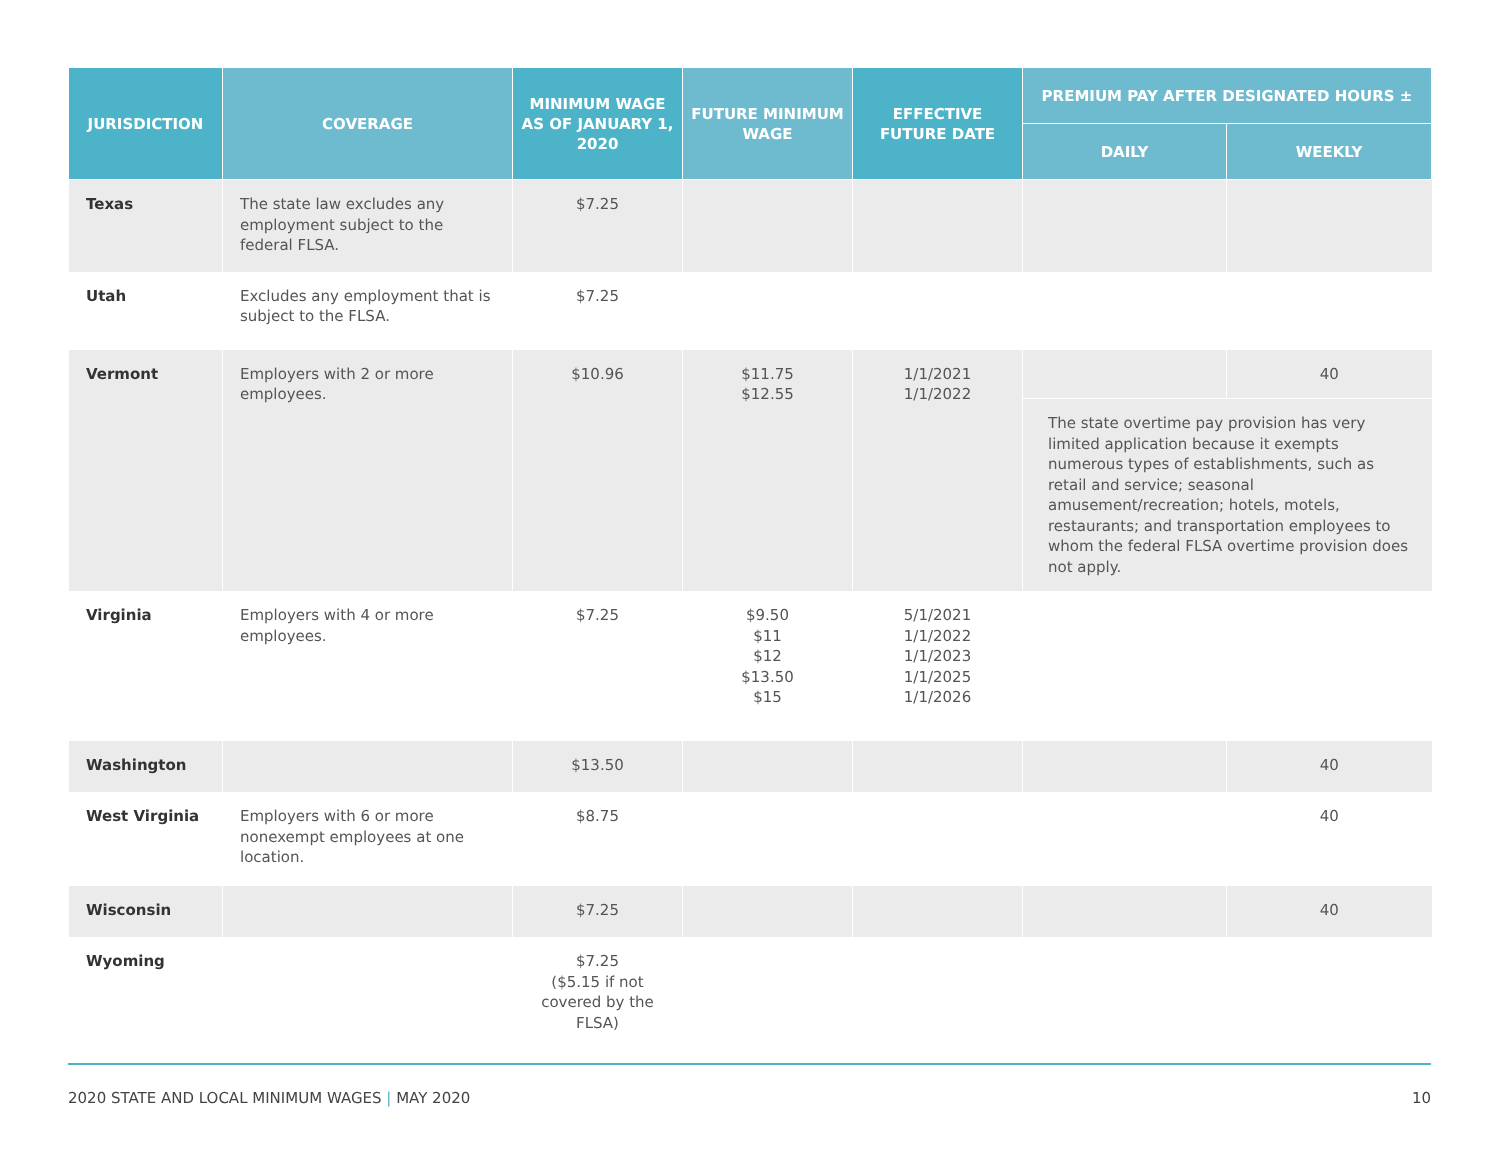| JURISDICTION | COVERAGE | MINIMUM WAGE AS OF JANUARY 1, 2020 | FUTURE MINIMUM WAGE | EFFECTIVE FUTURE DATE | PREMIUM PAY AFTER DESIGNATED HOURS ± | |
| --- | --- | --- | --- | --- | --- | --- |
| | | | | | DAILY | WEEKLY |
| Texas | The state law excludes any employment subject to the federal FLSA. | $7.25 | | | | |
| Utah | Excludes any employment that is subject to the FLSA. | $7.25 | | | | |
| Vermont | Employers with 2 or more employees. | $10.96 | $11.75 $12.55 | 1/1/2021 1/1/2022 | | 40 |
| | | | | | The state overtime pay provision has very limited application because it exempts numerous types of establishments, such as retail and service; seasonal amusement/recreation; hotels, motels, restaurants; and transportation employees to whom the federal FLSA overtime provision does not apply. | |
| Virginia | Employers with 4 or more employees. | $7.25 | $9.50 $11 $12 $13.50 $15 | 5/1/2021 1/1/2022 1/1/2023 1/1/2025 1/1/2026 | | |
| Washington | | $13.50 | | | | 40 |
| West Virginia | Employers with 6 or more nonexempt employees at one location. | $8.75 | | | | 40 |
| Wisconsin | | $7.25 | | | | 40 |
| Wyoming | | $7.25 ($5.15 if not covered by the FLSA) | | | | |
2020 STATE AND LOCAL MINIMUM WAGES | MAY 2020
10